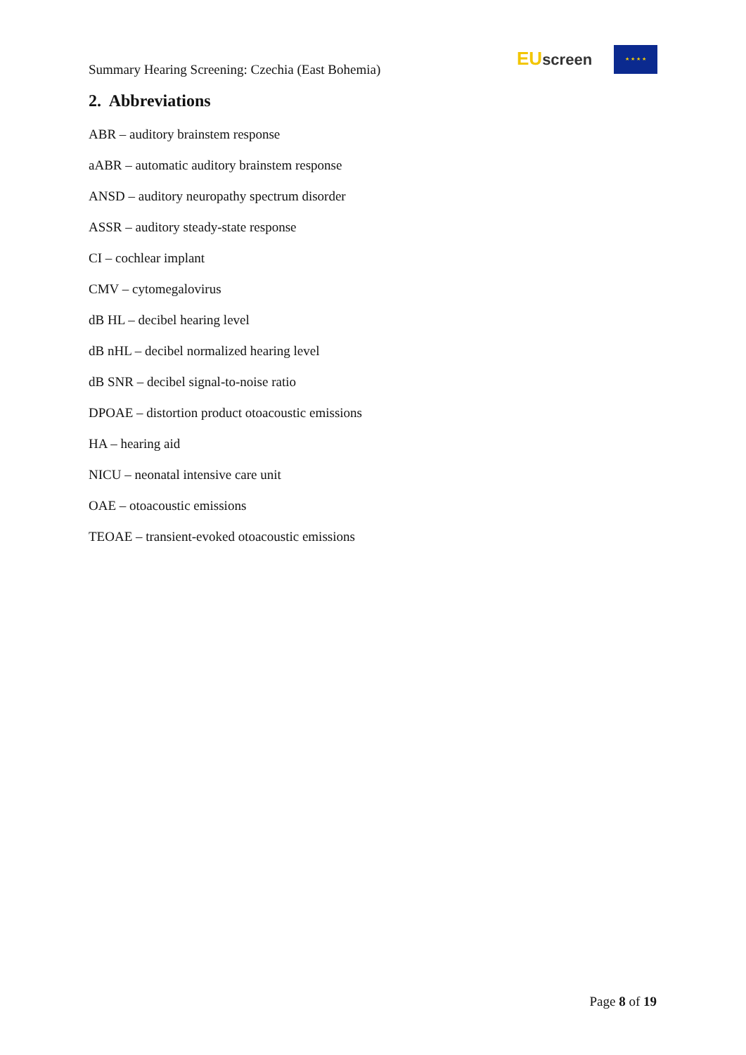Summary Hearing Screening: Czechia (East Bohemia)
EU screen ★ ★ ★ ★
2. Abbreviations
ABR – auditory brainstem response
aABR – automatic auditory brainstem response
ANSD – auditory neuropathy spectrum disorder
ASSR – auditory steady-state response
CI – cochlear implant
CMV – cytomegalovirus
dB HL – decibel hearing level
dB nHL – decibel normalized hearing level
dB SNR – decibel signal-to-noise ratio
DPOAE – distortion product otoacoustic emissions
HA – hearing aid
NICU – neonatal intensive care unit
OAE – otoacoustic emissions
TEOAE – transient-evoked otoacoustic emissions
Page 8 of 19